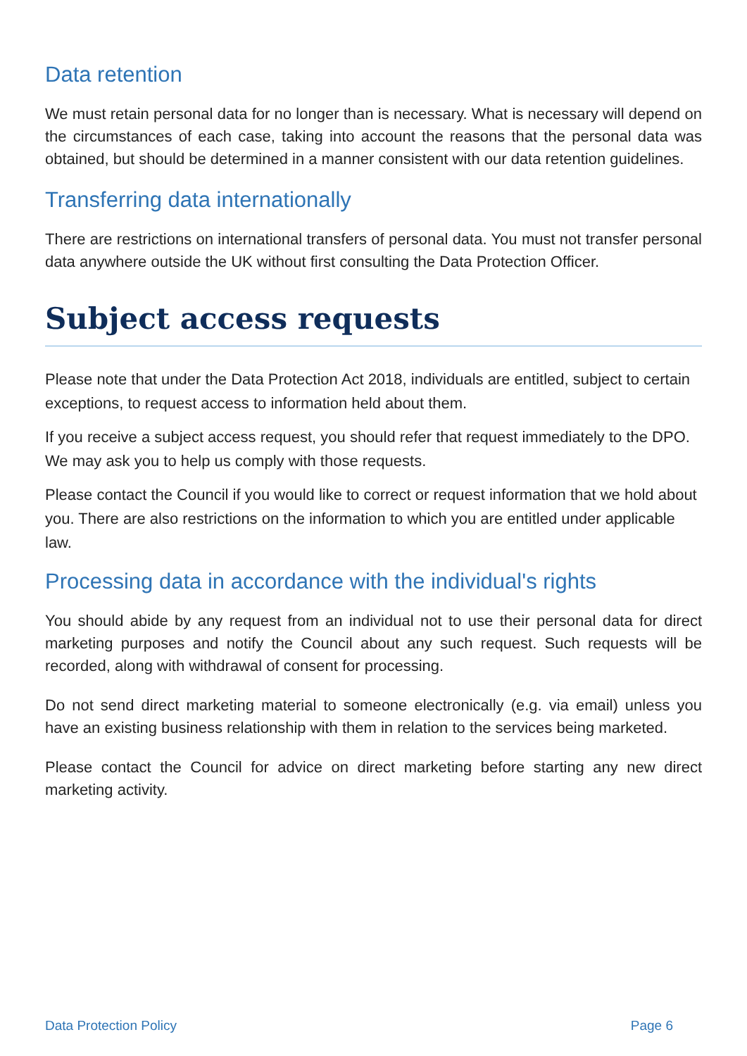Data retention
We must retain personal data for no longer than is necessary. What is necessary will depend on the circumstances of each case, taking into account the reasons that the personal data was obtained, but should be determined in a manner consistent with our data retention guidelines.
Transferring data internationally
There are restrictions on international transfers of personal data. You must not transfer personal data anywhere outside the UK without first consulting the Data Protection Officer.
Subject access requests
Please note that under the Data Protection Act 2018, individuals are entitled, subject to certain exceptions, to request access to information held about them.
If you receive a subject access request, you should refer that request immediately to the DPO. We may ask you to help us comply with those requests.
Please contact the Council if you would like to correct or request information that we hold about you. There are also restrictions on the information to which you are entitled under applicable law.
Processing data in accordance with the individual's rights
You should abide by any request from an individual not to use their personal data for direct marketing purposes and notify the Council about any such request. Such requests will be recorded, along with withdrawal of consent for processing.
Do not send direct marketing material to someone electronically (e.g. via email) unless you have an existing business relationship with them in relation to the services being marketed.
Please contact the Council for advice on direct marketing before starting any new direct marketing activity.
Data Protection Policy Page 6